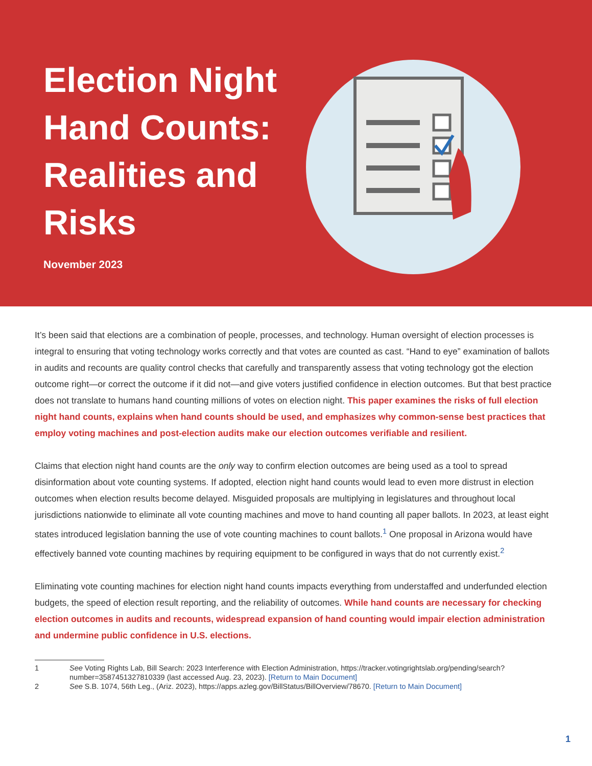Election Night Hand Counts: Realities and Risks
November 2023
It’s been said that elections are a combination of people, processes, and technology. Human oversight of election processes is integral to ensuring that voting technology works correctly and that votes are counted as cast. “Hand to eye” examination of ballots in audits and recounts are quality control checks that carefully and transparently assess that voting technology got the election outcome right—or correct the outcome if it did not—and give voters justified confidence in election outcomes. But that best practice does not translate to humans hand counting millions of votes on election night. This paper examines the risks of full election night hand counts, explains when hand counts should be used, and emphasizes why common-sense best practices that employ voting machines and post-election audits make our election outcomes verifiable and resilient.
Claims that election night hand counts are the only way to confirm election outcomes are being used as a tool to spread disinformation about vote counting systems. If adopted, election night hand counts would lead to even more distrust in election outcomes when election results become delayed. Misguided proposals are multiplying in legislatures and throughout local jurisdictions nationwide to eliminate all vote counting machines and move to hand counting all paper ballots. In 2023, at least eight states introduced legislation banning the use of vote counting machines to count ballots.<sup>1</sup> One proposal in Arizona would have effectively banned vote counting machines by requiring equipment to be configured in ways that do not currently exist.<sup>2</sup>
Eliminating vote counting machines for election night hand counts impacts everything from understaffed and underfunded election budgets, the speed of election result reporting, and the reliability of outcomes. While hand counts are necessary for checking election outcomes in audits and recounts, widespread expansion of hand counting would impair election administration and undermine public confidence in U.S. elections.
1 See Voting Rights Lab, Bill Search: 2023 Interference with Election Administration, https://tracker.votingrightslab.org/pending/search?number=3587451327810339 (last accessed Aug. 23, 2023). [Return to Main Document]
2 See S.B. 1074, 56th Leg., (Ariz. 2023), https://apps.azleg.gov/BillStatus/BillOverview/78670. [Return to Main Document]
1